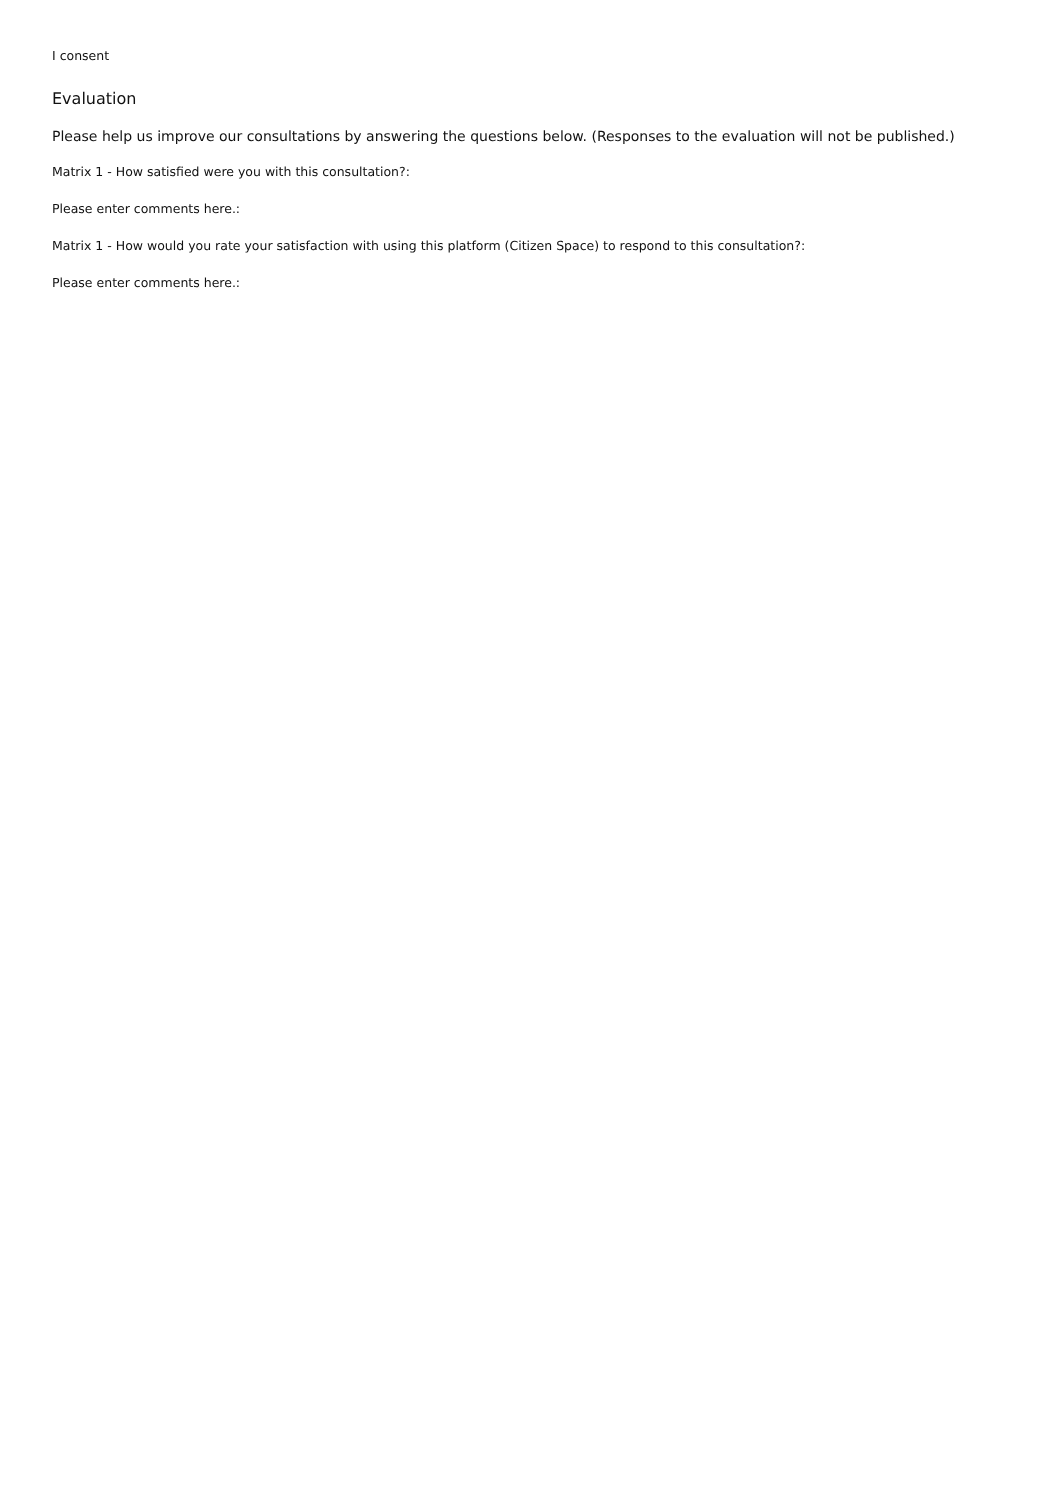I consent
Evaluation
Please help us improve our consultations by answering the questions below. (Responses to the evaluation will not be published.)
Matrix 1 - How satisfied were you with this consultation?:
Please enter comments here.:
Matrix 1 - How would you rate your satisfaction with using this platform (Citizen Space) to respond to this consultation?:
Please enter comments here.: